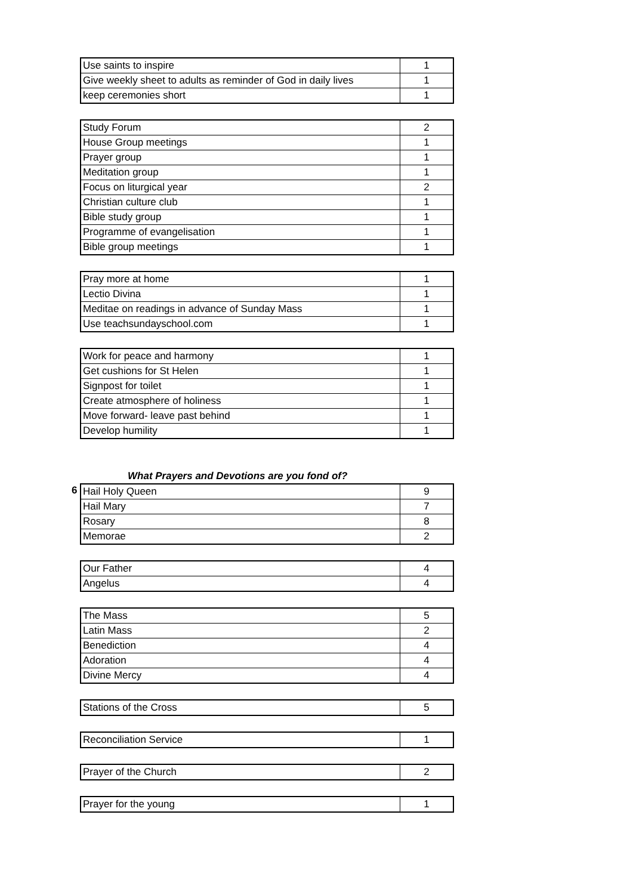| Use saints to inspire | 1 |
| Give weekly sheet to adults as reminder of God in daily lives | 1 |
| keep ceremonies short | 1 |
| Study Forum | 2 |
| House Group meetings | 1 |
| Prayer group | 1 |
| Meditation group | 1 |
| Focus on liturgical year | 2 |
| Christian culture club | 1 |
| Bible study group | 1 |
| Programme of evangelisation | 1 |
| Bible group meetings | 1 |
| Pray more at home | 1 |
| Lectio Divina | 1 |
| Meditae on readings in advance of Sunday Mass | 1 |
| Use teachsundayschool.com | 1 |
| Work for peace and harmony | 1 |
| Get cushions for St Helen | 1 |
| Signpost for toilet | 1 |
| Create atmosphere of holiness | 1 |
| Move forward- leave past behind | 1 |
| Develop humility | 1 |
What Prayers and Devotions are you fond of?
6
| Hail Holy Queen | 9 |
| Hail Mary | 7 |
| Rosary | 8 |
| Memorae | 2 |
| Our Father | 4 |
| Angelus | 4 |
| The Mass | 5 |
| Latin Mass | 2 |
| Benediction | 4 |
| Adoration | 4 |
| Divine Mercy | 4 |
| Stations of the Cross | 5 |
| Reconciliation Service | 1 |
| Prayer of the Church | 2 |
| Prayer for the young | 1 |